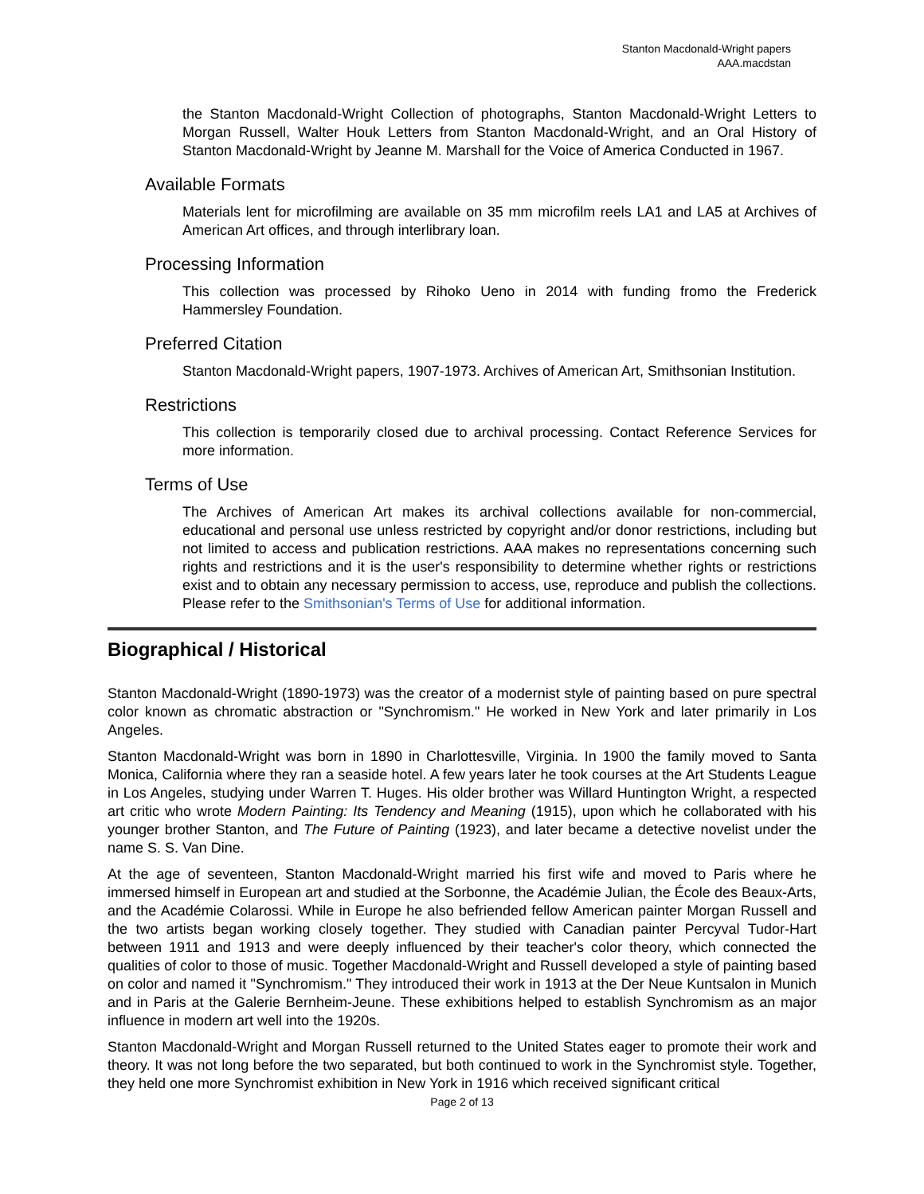Stanton Macdonald-Wright papers
AAA.macdstan
the Stanton Macdonald-Wright Collection of photographs, Stanton Macdonald-Wright Letters to Morgan Russell, Walter Houk Letters from Stanton Macdonald-Wright, and an Oral History of Stanton Macdonald-Wright by Jeanne M. Marshall for the Voice of America Conducted in 1967.
Available Formats
Materials lent for microfilming are available on 35 mm microfilm reels LA1 and LA5 at Archives of American Art offices, and through interlibrary loan.
Processing Information
This collection was processed by Rihoko Ueno in 2014 with funding fromo the Frederick Hammersley Foundation.
Preferred Citation
Stanton Macdonald-Wright papers, 1907-1973. Archives of American Art, Smithsonian Institution.
Restrictions
This collection is temporarily closed due to archival processing. Contact Reference Services for more information.
Terms of Use
The Archives of American Art makes its archival collections available for non-commercial, educational and personal use unless restricted by copyright and/or donor restrictions, including but not limited to access and publication restrictions. AAA makes no representations concerning such rights and restrictions and it is the user's responsibility to determine whether rights or restrictions exist and to obtain any necessary permission to access, use, reproduce and publish the collections. Please refer to the Smithsonian's Terms of Use for additional information.
Biographical / Historical
Stanton Macdonald-Wright (1890-1973) was the creator of a modernist style of painting based on pure spectral color known as chromatic abstraction or "Synchromism." He worked in New York and later primarily in Los Angeles.
Stanton Macdonald-Wright was born in 1890 in Charlottesville, Virginia. In 1900 the family moved to Santa Monica, California where they ran a seaside hotel. A few years later he took courses at the Art Students League in Los Angeles, studying under Warren T. Huges. His older brother was Willard Huntington Wright, a respected art critic who wrote Modern Painting: Its Tendency and Meaning (1915), upon which he collaborated with his younger brother Stanton, and The Future of Painting (1923), and later became a detective novelist under the name S. S. Van Dine.
At the age of seventeen, Stanton Macdonald-Wright married his first wife and moved to Paris where he immersed himself in European art and studied at the Sorbonne, the Académie Julian, the École des Beaux-Arts, and the Académie Colarossi. While in Europe he also befriended fellow American painter Morgan Russell and the two artists began working closely together. They studied with Canadian painter Percyval Tudor-Hart between 1911 and 1913 and were deeply influenced by their teacher's color theory, which connected the qualities of color to those of music. Together Macdonald-Wright and Russell developed a style of painting based on color and named it "Synchromism." They introduced their work in 1913 at the Der Neue Kuntsalon in Munich and in Paris at the Galerie Bernheim-Jeune. These exhibitions helped to establish Synchromism as an major influence in modern art well into the 1920s.
Stanton Macdonald-Wright and Morgan Russell returned to the United States eager to promote their work and theory. It was not long before the two separated, but both continued to work in the Synchromist style. Together, they held one more Synchromist exhibition in New York in 1916 which received significant critical
Page 2 of 13